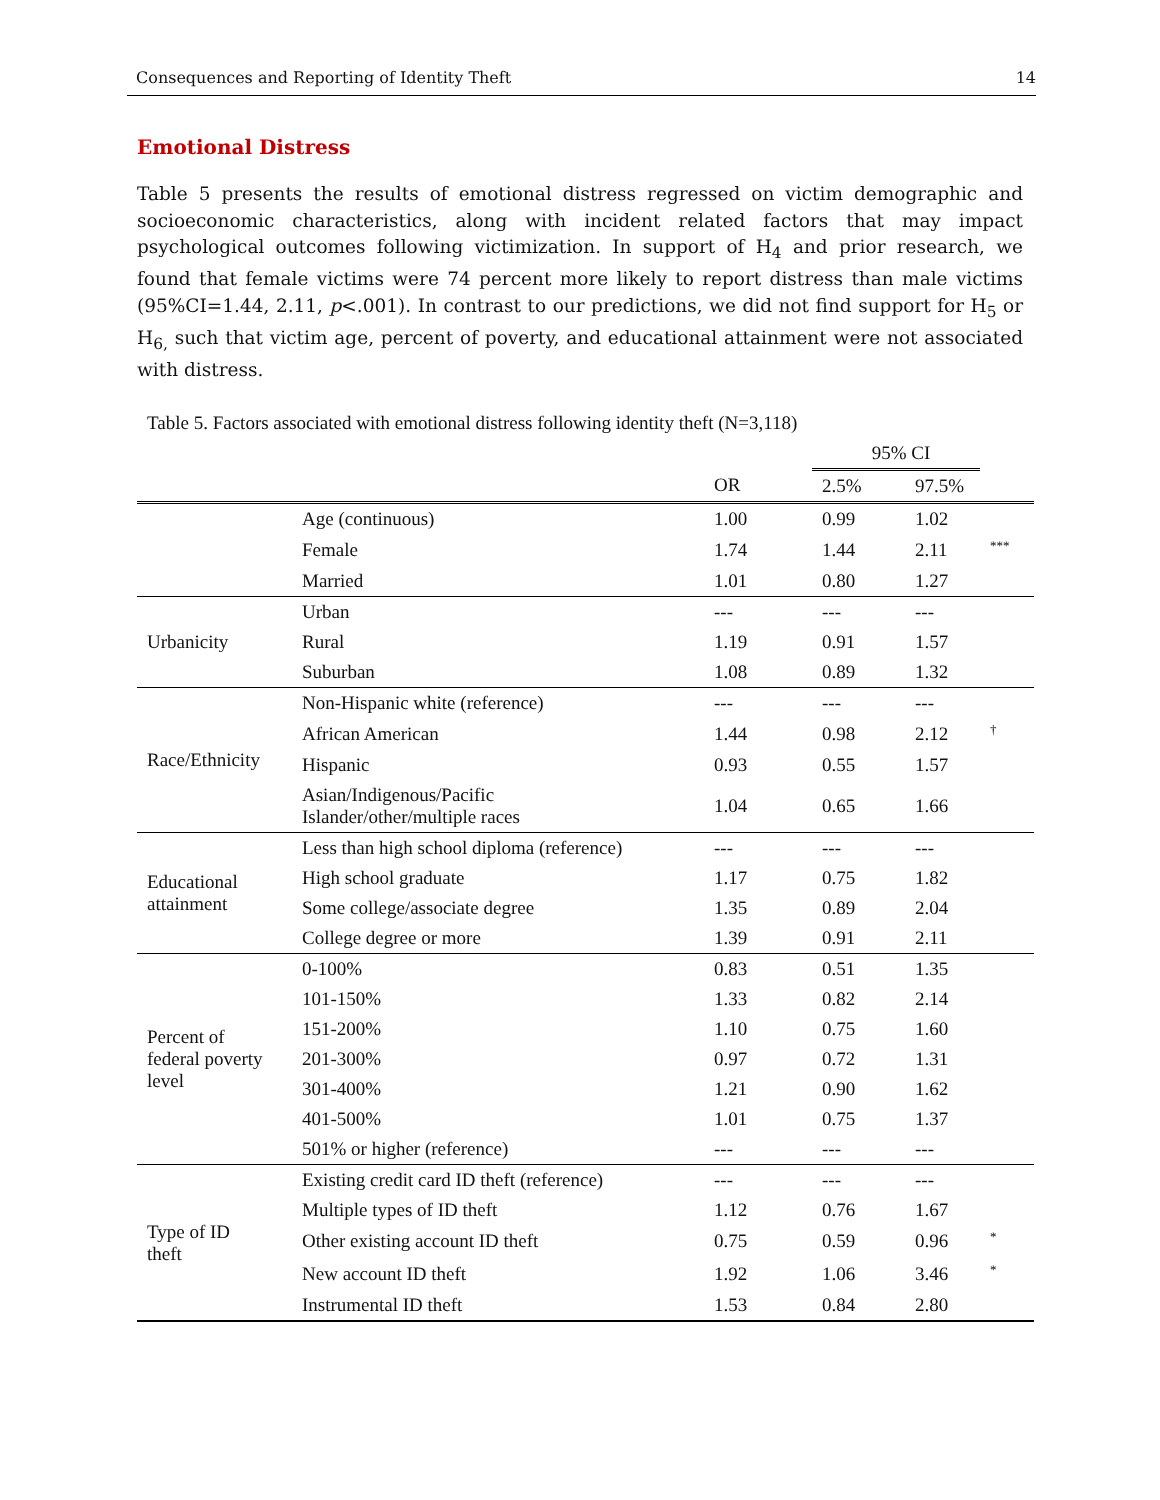Consequences and Reporting of Identity Theft 14
Emotional Distress
Table 5 presents the results of emotional distress regressed on victim demographic and socioeconomic characteristics, along with incident related factors that may impact psychological outcomes following victimization. In support of H<sub>4</sub> and prior research, we found that female victims were 74 percent more likely to report distress than male victims (95%CI=1.44, 2.11, p<.001). In contrast to our predictions, we did not find support for H<sub>5</sub> or H<sub>6,</sub> such that victim age, percent of poverty, and educational attainment were not associated with distress.
Table 5. Factors associated with emotional distress following identity theft (N=3,118)
| | | | 95% CI | | |
| --- | --- | --- | --- | --- | --- |
| | | OR | 2.5% | 97.5% | |
| | Age (continuous) | 1.00 | 0.99 | 1.02 | |
| | Female | 1.74 | 1.44 | 2.11 | <sup>***</sup> |
| | Married | 1.01 | 0.80 | 1.27 | |
| Urbanicity | Urban | --- | --- | --- | |
| | Rural | 1.19 | 0.91 | 1.57 | |
| | Suburban | 1.08 | 0.89 | 1.32 | |
| Race/Ethnicity | Non-Hispanic white (reference) | --- | --- | --- | |
| | African American | 1.44 | 0.98 | 2.12 | <sup>†</sup> |
| | Hispanic | 0.93 | 0.55 | 1.57 | |
| | Asian/Indigenous/Pacific Islander/other/multiple races | 1.04 | 0.65 | 1.66 | |
| Educational attainment | Less than high school diploma (reference) | --- | --- | --- | |
| | High school graduate | 1.17 | 0.75 | 1.82 | |
| | Some college/associate degree | 1.35 | 0.89 | 2.04 | |
| | College degree or more | 1.39 | 0.91 | 2.11 | |
| Percent of federal poverty level | 0-100% | 0.83 | 0.51 | 1.35 | |
| | 101-150% | 1.33 | 0.82 | 2.14 | |
| | 151-200% | 1.10 | 0.75 | 1.60 | |
| | 201-300% | 0.97 | 0.72 | 1.31 | |
| | 301-400% | 1.21 | 0.90 | 1.62 | |
| | 401-500% | 1.01 | 0.75 | 1.37 | |
| | 501% or higher (reference) | --- | --- | --- | |
| Type of ID theft | Existing credit card ID theft (reference) | --- | --- | --- | |
| | Multiple types of ID theft | 1.12 | 0.76 | 1.67 | |
| | Other existing account ID theft | 0.75 | 0.59 | 0.96 | <sup>*</sup> |
| | New account ID theft | 1.92 | 1.06 | 3.46 | <sup>*</sup> |
| | Instrumental ID theft | 1.53 | 0.84 | 2.80 | |